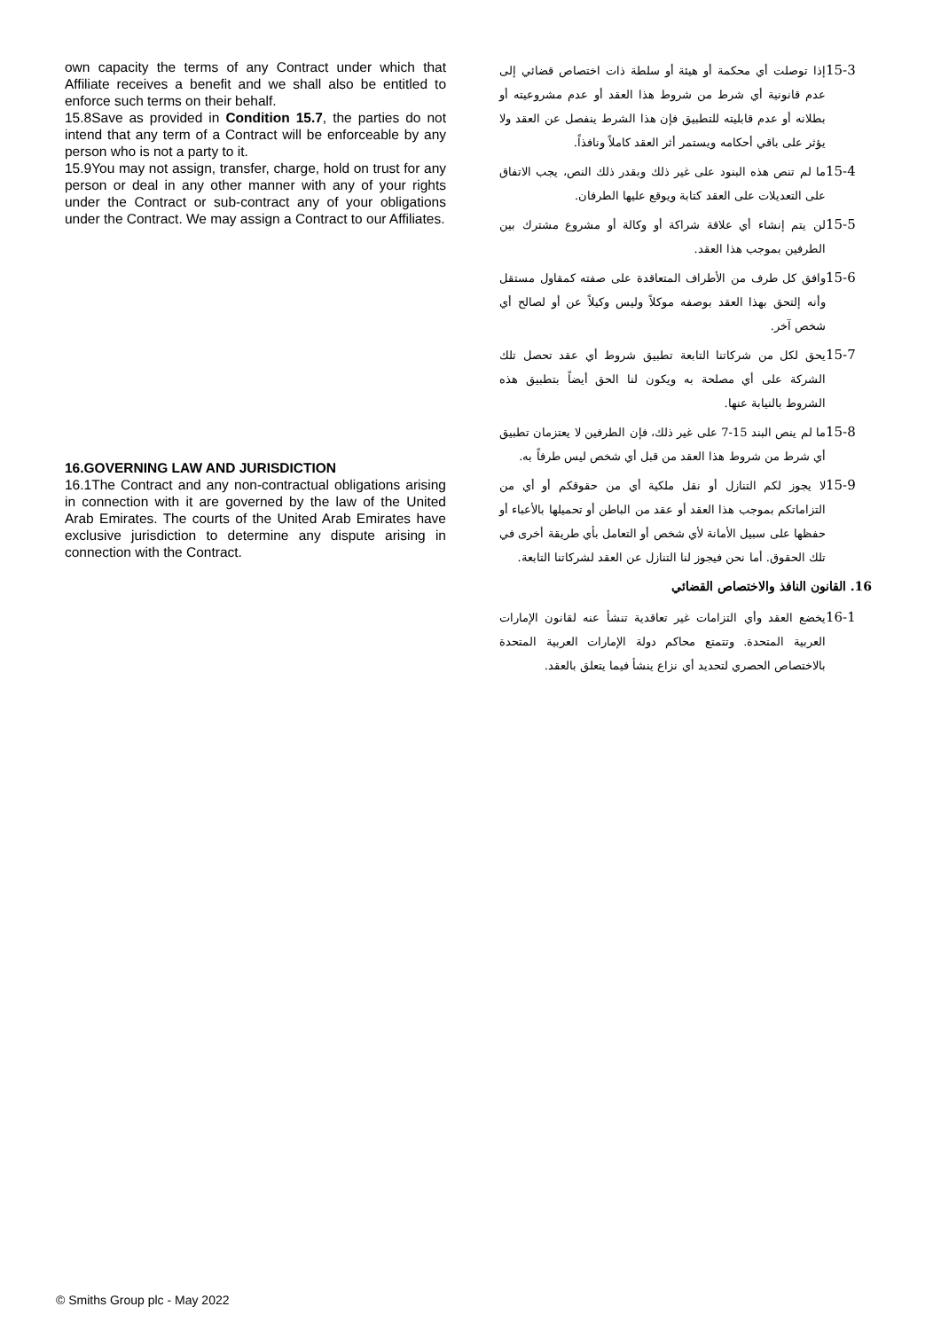own capacity the terms of any Contract under which that Affiliate receives a benefit and we shall also be entitled to enforce such terms on their behalf.
15.8Save as provided in Condition 15.7, the parties do not intend that any term of a Contract will be enforceable by any person who is not a party to it.
15.9You may not assign, transfer, charge, hold on trust for any person or deal in any other manner with any of your rights under the Contract or sub-contract any of your obligations under the Contract. We may assign a Contract to our Affiliates.
16.GOVERNING LAW AND JURISDICTION
16.1The Contract and any non-contractual obligations arising in connection with it are governed by the law of the United Arab Emirates. The courts of the United Arab Emirates have exclusive jurisdiction to determine any dispute arising in connection with the Contract.
15-3 إذا توصلت أي محكمة أو هيئة أو سلطة ذات اختصاص قضائي إلى عدم قانونية أي شرط من شروط هذا العقد أو عدم مشروعيته أو بطلانه أو عدم قابليته للتطبيق فإن هذا الشرط ينفصل عن العقد ولا يؤثر على باقي أحكامه ويستمر أثر العقد كاملاً ونافذاً.
15-4 ما لم تنص هذه البنود على غير ذلك وبقدر ذلك النص، يجب الاتفاق على التعديلات على العقد كتابة ويوقع عليها الطرفان.
15-5 لن يتم إنشاء أي علاقة شراكة أو وكالة أو مشروع مشترك بين الطرفين بموجب هذا العقد.
15-6 وافق كل طرف من الأطراف المتعاقدة على صفته كمقاول مستقل وأنه إلتحق بهذا العقد بوصفه موكلاً وليس وكيلاً عن أو لصالح أي شخص آخر.
15-7 يحق لكل من شركاتنا التابعة تطبيق شروط أي عقد تحصل تلك الشركة على أي مصلحة به ويكون لنا الحق أيضاً بتطبيق هذه الشروط بالنيابة عنها.
15-8 ما لم ينص البند 15-7 على غير ذلك، فإن الطرفين لا يعتزمان تطبيق أي شرط من شروط هذا العقد من قبل أي شخص ليس طرفاً به.
15-9 لا يجوز لكم التنازل أو نقل ملكية أي من حقوقكم أو أي من التزاماتكم بموجب هذا العقد أو عقد من الباطن أو تحميلها بالأعباء أو حفظها على سبيل الأمانة لأي شخص أو التعامل بأي طريقة أخرى في تلك الحقوق. أما نحن فيجوز لنا التنازل عن العقد لشركاتنا التابعة.
16. القانون النافذ والاختصاص القضائي
16-1 يخضع العقد وأي التزامات غير تعاقدية تنشأ عنه لقانون الإمارات العربية المتحدة. وتتمتع محاكم دولة الإمارات العربية المتحدة بالاختصاص الحصري لتحديد أي نزاع ينشأ فيما يتعلق بالعقد.
© Smiths Group plc - May 2022